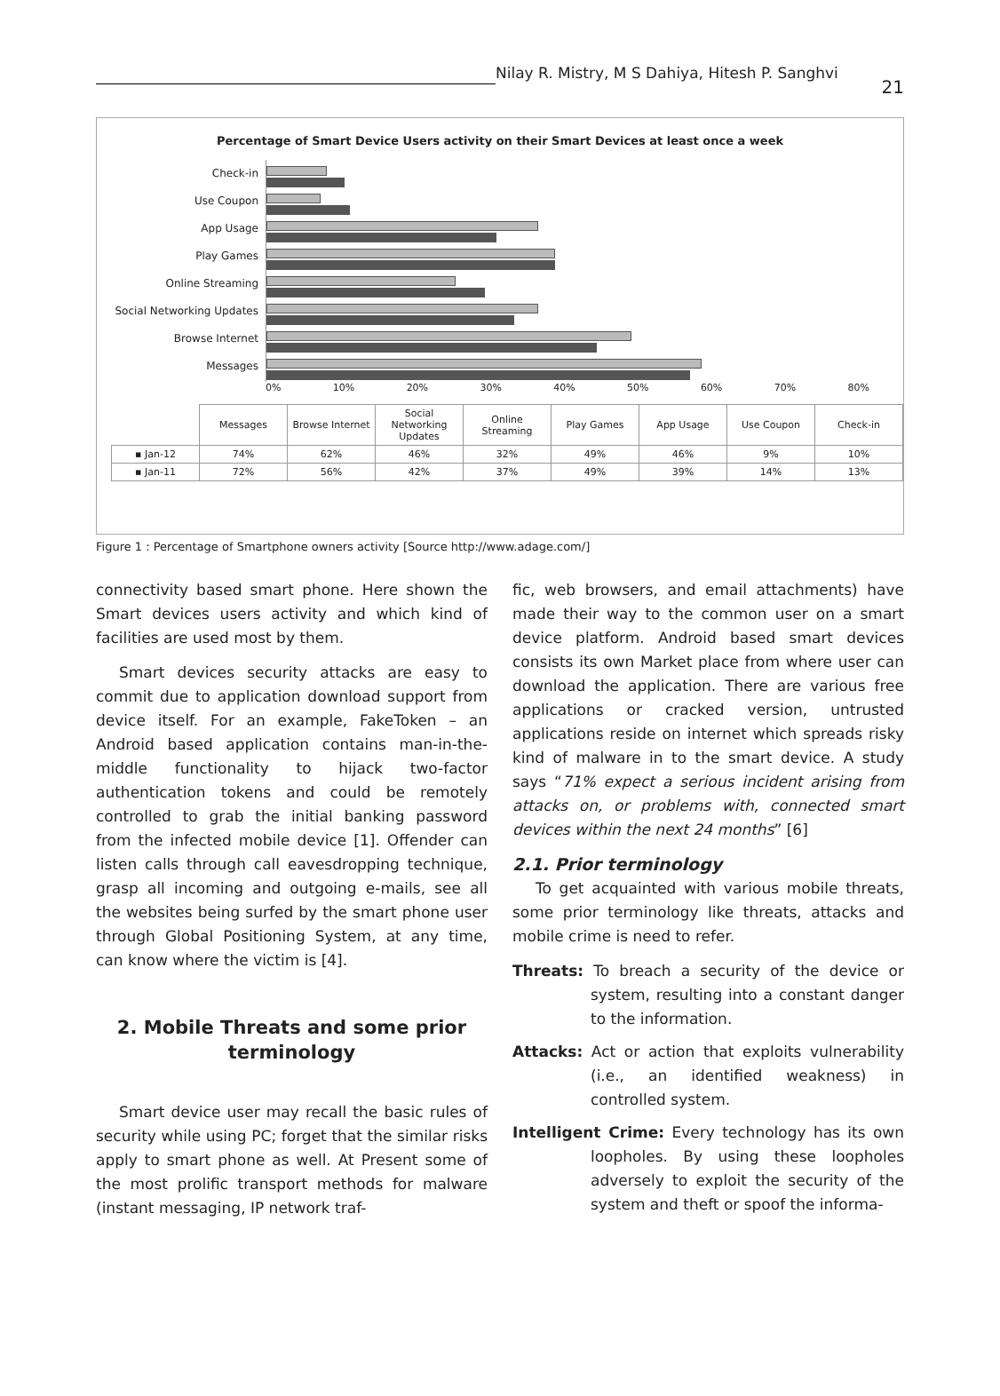Nilay R. Mistry, M S Dahiya, Hitesh P. Sanghvi
21
Percentage of Smart Device Users activity on their Smart Devices at least once a week
Check-in
Use Coupon
App Usage
Play Games
Online Streaming
Social Networking Updates
Browse Internet
Messages
0% 10% 20% 30% 40% 50% 60% 70% 80%
| | Messages | Browse Internet | Social Networking Updates | Online Streaming | Play Games | App Usage | Use Coupon | Check-in |
| --- | --- | --- | --- | --- | --- | --- | --- | --- |
| ▪ Jan-12 | 74% | 62% | 46% | 32% | 49% | 46% | 9% | 10% |
| ▪ Jan-11 | 72% | 56% | 42% | 37% | 49% | 39% | 14% | 13% |
Figure 1 : Percentage of Smartphone owners activity [Source http://www.adage.com/]
connectivity based smart phone. Here shown the Smart devices users activity and which kind of facilities are used most by them.
Smart devices security attacks are easy to commit due to application download support from device itself. For an example, FakeToken – an Android based application contains man-in-the-middle functionality to hijack two-factor authentication tokens and could be remotely controlled to grab the initial banking password from the infected mobile device [1]. Offender can listen calls through call eavesdropping technique, grasp all incoming and outgoing e-mails, see all the websites being surfed by the smart phone user through Global Positioning System, at any time, can know where the victim is [4].
2. Mobile Threats and some prior terminology
Smart device user may recall the basic rules of security while using PC; forget that the similar risks apply to smart phone as well. At Present some of the most prolific transport methods for malware (instant messaging, IP network traf-
fic, web browsers, and email attachments) have made their way to the common user on a smart device platform. Android based smart devices consists its own Market place from where user can download the application. There are various free applications or cracked version, untrusted applications reside on internet which spreads risky kind of malware in to the smart device. A study says “71% expect a serious incident arising from attacks on, or problems with, connected smart devices within the next 24 months” [6]
2.1. Prior terminology
To get acquainted with various mobile threats, some prior terminology like threats, attacks and mobile crime is need to refer.
Threats: To breach a security of the device or system, resulting into a constant danger to the information.
Attacks: Act or action that exploits vulnerability (i.e., an identified weakness) in controlled system.
Intelligent Crime: Every technology has its own loopholes. By using these loopholes adversely to exploit the security of the system and theft or spoof the informa-